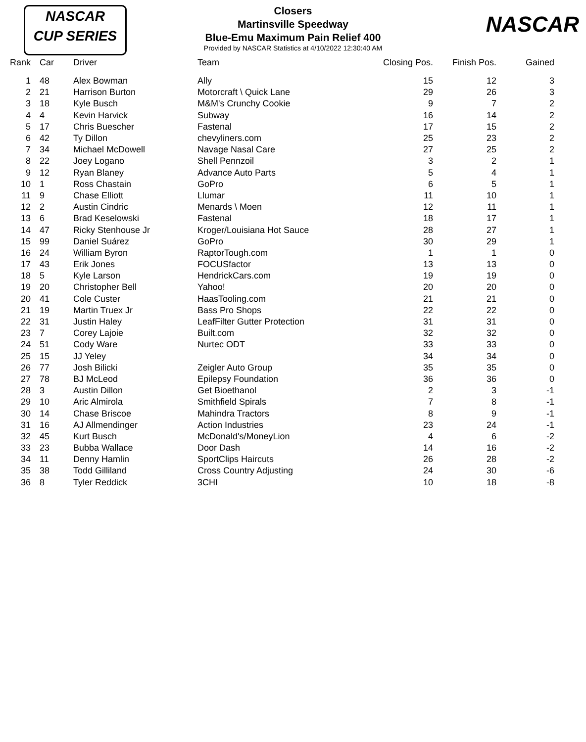NASCAR
CUP SERIES
NASCAR
Closers
Martinsville Speedway
Blue-Emu Maximum Pain Relief 400
Provided by NASCAR Statistics at 4/10/2022 12:30:40 AM
| Rank | | Car | Driver | Team | Closing Pos. | Finish Pos. | Gained | |
| --- | --- | --- | --- | --- | --- | --- | --- | --- |
| 1 | | 48 | Alex Bowman | Ally | 15 | 12 | 3 | |
| 2 | | 21 | Harrison Burton | Motorcraft \ Quick Lane | 29 | 26 | 3 | |
| 3 | | 18 | Kyle Busch | M&M's Crunchy Cookie | 9 | 7 | 2 | |
| 4 | | 4 | Kevin Harvick | Subway | 16 | 14 | 2 | |
| 5 | | 17 | Chris Buescher | Fastenal | 17 | 15 | 2 | |
| 6 | | 42 | Ty Dillon | chevyliners.com | 25 | 23 | 2 | |
| 7 | | 34 | Michael McDowell | Navage Nasal Care | 27 | 25 | 2 | |
| 8 | | 22 | Joey Logano | Shell Pennzoil | 3 | 2 | 1 | |
| 9 | | 12 | Ryan Blaney | Advance Auto Parts | 5 | 4 | 1 | |
| 10 | | 1 | Ross Chastain | GoPro | 6 | 5 | 1 | |
| 11 | | 9 | Chase Elliott | Llumar | 11 | 10 | 1 | |
| 12 | | 2 | Austin Cindric | Menards \ Moen | 12 | 11 | 1 | |
| 13 | | 6 | Brad Keselowski | Fastenal | 18 | 17 | 1 | |
| 14 | | 47 | Ricky Stenhouse Jr | Kroger/Louisiana Hot Sauce | 28 | 27 | 1 | |
| 15 | | 99 | Daniel Suárez | GoPro | 30 | 29 | 1 | |
| 16 | | 24 | William Byron | RaptorTough.com | 1 | 1 | 0 | |
| 17 | | 43 | Erik Jones | FOCUSfactor | 13 | 13 | 0 | |
| 18 | | 5 | Kyle Larson | HendrickCars.com | 19 | 19 | 0 | |
| 19 | | 20 | Christopher Bell | Yahoo! | 20 | 20 | 0 | |
| 20 | | 41 | Cole Custer | HaasTooling.com | 21 | 21 | 0 | |
| 21 | | 19 | Martin Truex Jr | Bass Pro Shops | 22 | 22 | 0 | |
| 22 | | 31 | Justin Haley | LeafFilter Gutter Protection | 31 | 31 | 0 | |
| 23 | | 7 | Corey Lajoie | Built.com | 32 | 32 | 0 | |
| 24 | | 51 | Cody Ware | Nurtec ODT | 33 | 33 | 0 | |
| 25 | | 15 | JJ Yeley | | 34 | 34 | 0 | |
| 26 | | 77 | Josh Bilicki | Zeigler Auto Group | 35 | 35 | 0 | |
| 27 | | 78 | BJ McLeod | Epilepsy Foundation | 36 | 36 | 0 | |
| 28 | | 3 | Austin Dillon | Get Bioethanol | 2 | 3 | -1 | |
| 29 | | 10 | Aric Almirola | Smithfield Spirals | 7 | 8 | -1 | |
| 30 | | 14 | Chase Briscoe | Mahindra Tractors | 8 | 9 | -1 | |
| 31 | | 16 | AJ Allmendinger | Action Industries | 23 | 24 | -1 | |
| 32 | | 45 | Kurt Busch | McDonald's/MoneyLion | 4 | 6 | -2 | |
| 33 | | 23 | Bubba Wallace | Door Dash | 14 | 16 | -2 | |
| 34 | | 11 | Denny Hamlin | SportClips Haircuts | 26 | 28 | -2 | |
| 35 | | 38 | Todd Gilliland | Cross Country Adjusting | 24 | 30 | -6 | |
| 36 | | 8 | Tyler Reddick | 3CHI | 10 | 18 | -8 | |